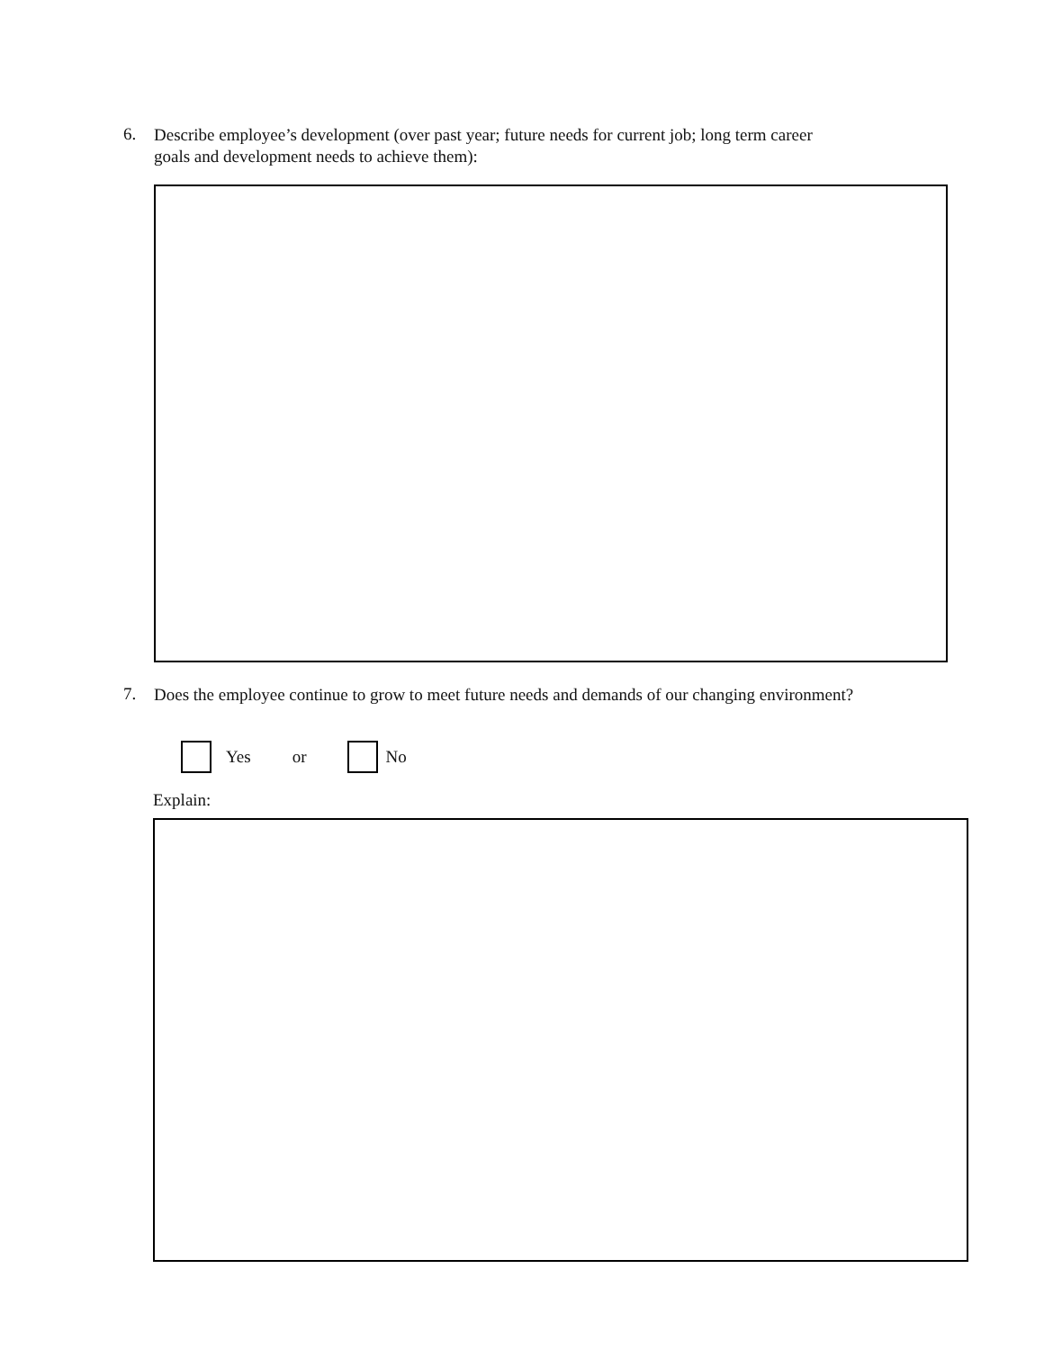6.
Describe employee’s development (over past year; future needs for current job; long term career
goals and development needs to achieve them):
7.
Does the employee continue to grow to meet future needs and demands of our changing environment?
Yes or No
Explain: